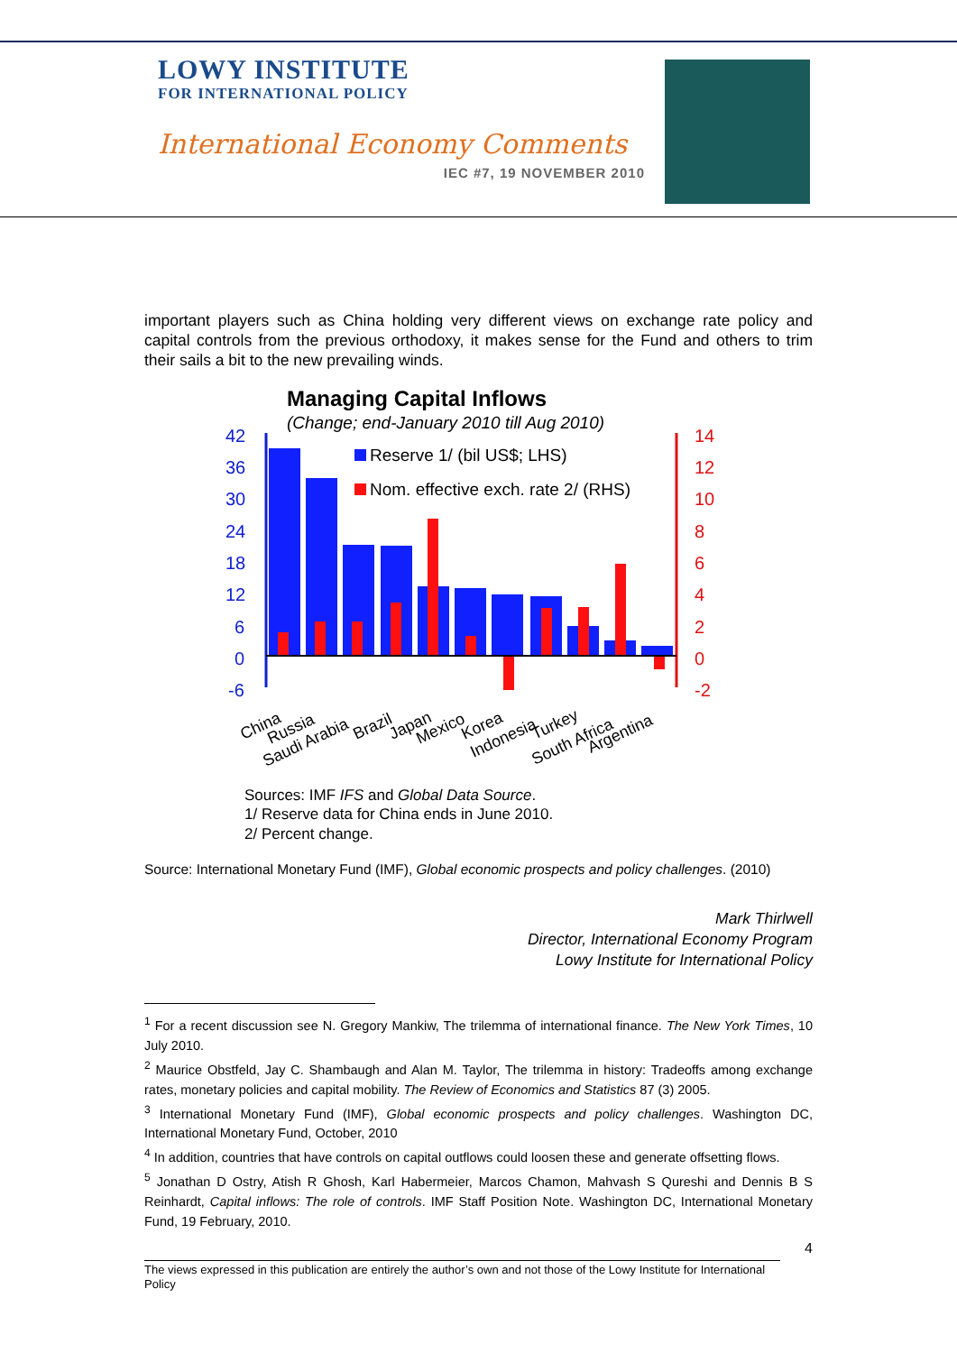LOWY INSTITUTE
FOR INTERNATIONAL POLICY
International Economy Comments
IEC #7, 19 NOVEMBER 2010
important players such as China holding very different views on exchange rate policy and capital controls from the previous orthodoxy, it makes sense for the Fund and others to trim their sails a bit to the new prevailing winds.
Managing Capital Inflows
(Change; end-January 2010 till Aug 2010)
42
36
30
24
18
12
6
0
-6
14
12
10
8
6
4
2
0
-2
Reserve 1/ (bil US$; LHS)
Nom. effective exch. rate 2/ (RHS)
China
Russia
Saudi Arabia
Brazil
Japan
Mexico
Korea
Indonesia
Turkey
South Africa
Argentina
Sources: IMF IFS and Global Data Source.
1/ Reserve data for China ends in June 2010.
2/ Percent change.
Source: International Monetary Fund (IMF), Global economic prospects and policy challenges. (2010)
Mark Thirlwell
Director, International Economy Program
Lowy Institute for International Policy
<sup>1</sup> For a recent discussion see N. Gregory Mankiw, The trilemma of international finance. The New York Times, 10 July 2010.
<sup>2</sup> Maurice Obstfeld, Jay C. Shambaugh and Alan M. Taylor, The trilemma in history: Tradeoffs among exchange rates, monetary policies and capital mobility. The Review of Economics and Statistics 87 (3) 2005.
<sup>3</sup> International Monetary Fund (IMF), Global economic prospects and policy challenges. Washington DC, International Monetary Fund, October, 2010
<sup>4</sup> In addition, countries that have controls on capital outflows could loosen these and generate offsetting flows.
<sup>5</sup> Jonathan D Ostry, Atish R Ghosh, Karl Habermeier, Marcos Chamon, Mahvash S Qureshi and Dennis B S Reinhardt, Capital inflows: The role of controls. IMF Staff Position Note. Washington DC, International Monetary Fund, 19 February, 2010.
4
The views expressed in this publication are entirely the author’s own and not those of the Lowy Institute for International Policy